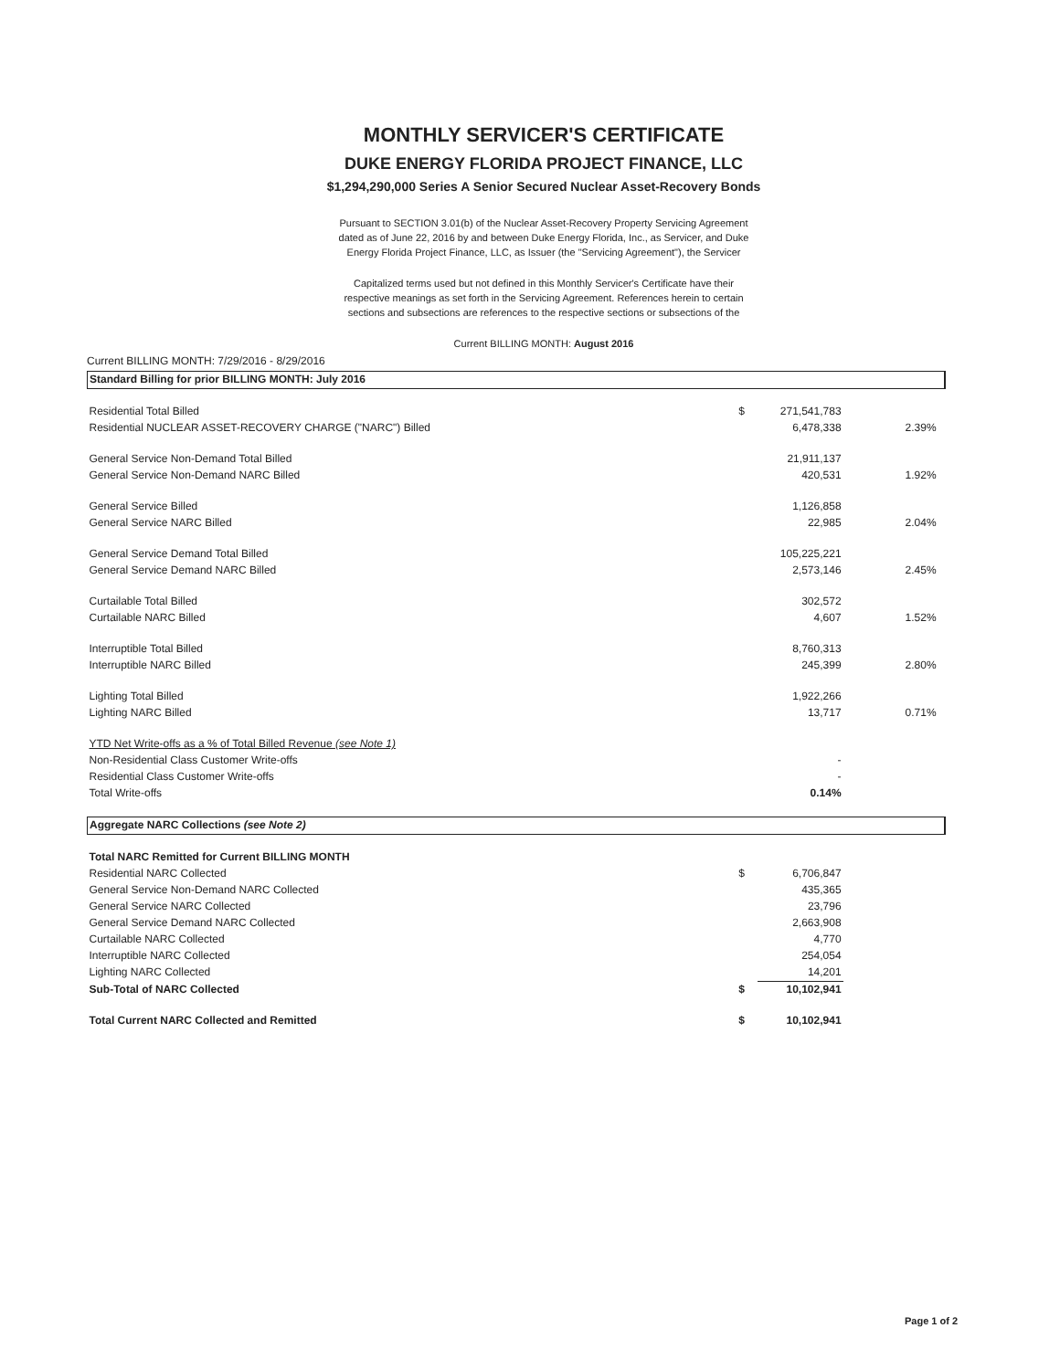MONTHLY SERVICER'S CERTIFICATE
DUKE ENERGY FLORIDA PROJECT FINANCE, LLC
$1,294,290,000 Series A Senior Secured Nuclear Asset-Recovery Bonds
Pursuant to SECTION 3.01(b) of the Nuclear Asset-Recovery Property Servicing Agreement
dated as of June 22, 2016 by and between Duke Energy Florida, Inc., as Servicer, and Duke
Energy Florida Project Finance, LLC, as Issuer (the "Servicing Agreement"), the Servicer
Capitalized terms used but not defined in this Monthly Servicer's Certificate have their
respective meanings as set forth in the Servicing Agreement. References herein to certain
sections and subsections are references to the respective sections or subsections of the
Current BILLING MONTH: August 2016
Current BILLING MONTH: 7/29/2016 - 8/29/2016
| Standard Billing for prior BILLING MONTH: July 2016 | | | | |
| Residential Total Billed | $ | 271,541,783 | | |
| Residential NUCLEAR ASSET-RECOVERY CHARGE ("NARC") Billed | | 6,478,338 | 2.39% | |
| General Service Non-Demand Total Billed | | 21,911,137 | | |
| General Service Non-Demand NARC Billed | | 420,531 | 1.92% | |
| General Service Billed | | 1,126,858 | | |
| General Service NARC Billed | | 22,985 | 2.04% | |
| General Service Demand Total Billed | | 105,225,221 | | |
| General Service Demand NARC Billed | | 2,573,146 | 2.45% | |
| Curtailable Total Billed | | 302,572 | | |
| Curtailable NARC Billed | | 4,607 | 1.52% | |
| Interruptible Total Billed | | 8,760,313 | | |
| Interruptible NARC Billed | | 245,399 | 2.80% | |
| Lighting Total Billed | | 1,922,266 | | |
| Lighting NARC Billed | | 13,717 | 0.71% | |
| YTD Net Write-offs as a % of Total Billed Revenue (see Note 1) | | | | |
| Non-Residential Class Customer Write-offs | | - | | |
| Residential Class Customer Write-offs | | - | | |
| Total Write-offs | | 0.14% | | |
| Aggregate NARC Collections (see Note 2) | | | | |
| Total NARC Remitted for Current BILLING MONTH | | | | |
| Residential NARC Collected | $ | 6,706,847 | | |
| General Service Non-Demand NARC Collected | | 435,365 | | |
| General Service NARC Collected | | 23,796 | | |
| General Service Demand NARC Collected | | 2,663,908 | | |
| Curtailable NARC Collected | | 4,770 | | |
| Interruptible NARC Collected | | 254,054 | | |
| Lighting NARC Collected | | 14,201 | | |
| Sub-Total of NARC Collected | $ | 10,102,941 | | |
| Total Current NARC Collected and Remitted | $ | 10,102,941 | | |
Page 1 of 2